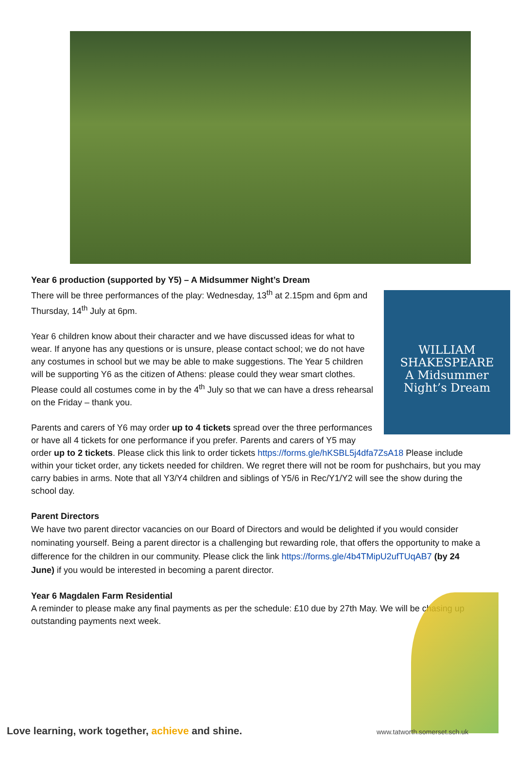Year 6 production (supported by Y5) – A Midsummer Night’s Dream
WILLIAM SHAKESPEARE
A Midsummer Night’s Dream
There will be three performances of the play: Wednesday, 13<sup>th</sup> at 2.15pm and 6pm and Thursday, 14<sup>th</sup> July at 6pm.
Year 6 children know about their character and we have discussed ideas for what to wear. If anyone has any questions or is unsure, please contact school; we do not have any costumes in school but we may be able to make suggestions. The Year 5 children will be supporting Y6 as the citizen of Athens: please could they wear smart clothes. Please could all costumes come in by the 4<sup>th</sup> July so that we can have a dress rehearsal on the Friday – thank you.
Parents and carers of Y6 may order up to 4 tickets spread over the three performances or have all 4 tickets for one performance if you prefer. Parents and carers of Y5 may order up to 2 tickets. Please click this link to order tickets https://forms.gle/hKSBL5j4dfa7ZsA18 Please include within your ticket order, any tickets needed for children. We regret there will not be room for pushchairs, but you may carry babies in arms. Note that all Y3/Y4 children and siblings of Y5/6 in Rec/Y1/Y2 will see the show during the school day.
Parent Directors
We have two parent director vacancies on our Board of Directors and would be delighted if you would consider nominating yourself. Being a parent director is a challenging but rewarding role, that offers the opportunity to make a difference for the children in our community. Please click the link https://forms.gle/4b4TMipU2ufTUqAB7 (by 24 June) if you would be interested in becoming a parent director.
Year 6 Magdalen Farm Residential
A reminder to please make any final payments as per the schedule: £10 due by 27th May. We will be chasing up outstanding payments next week.
Love learning, work together, achieve and shine.
www.tatworth.somerset.sch.uk